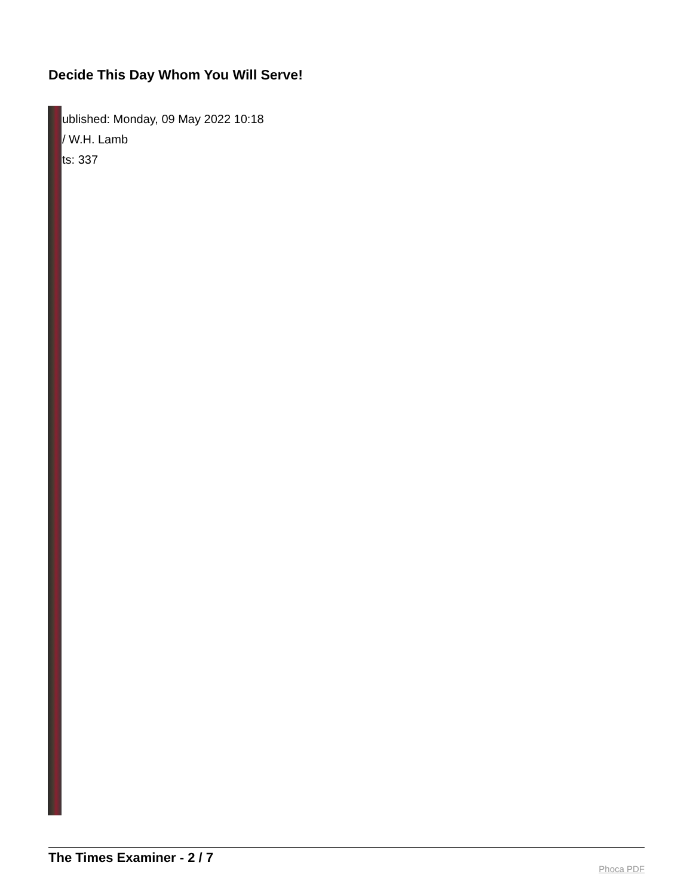Decide This Day Whom You Will Serve!
ublished: Monday, 09 May 2022 10:18
/ W.H. Lamb
ts: 337
The Times Examiner - 2 / 7
Phoca PDF